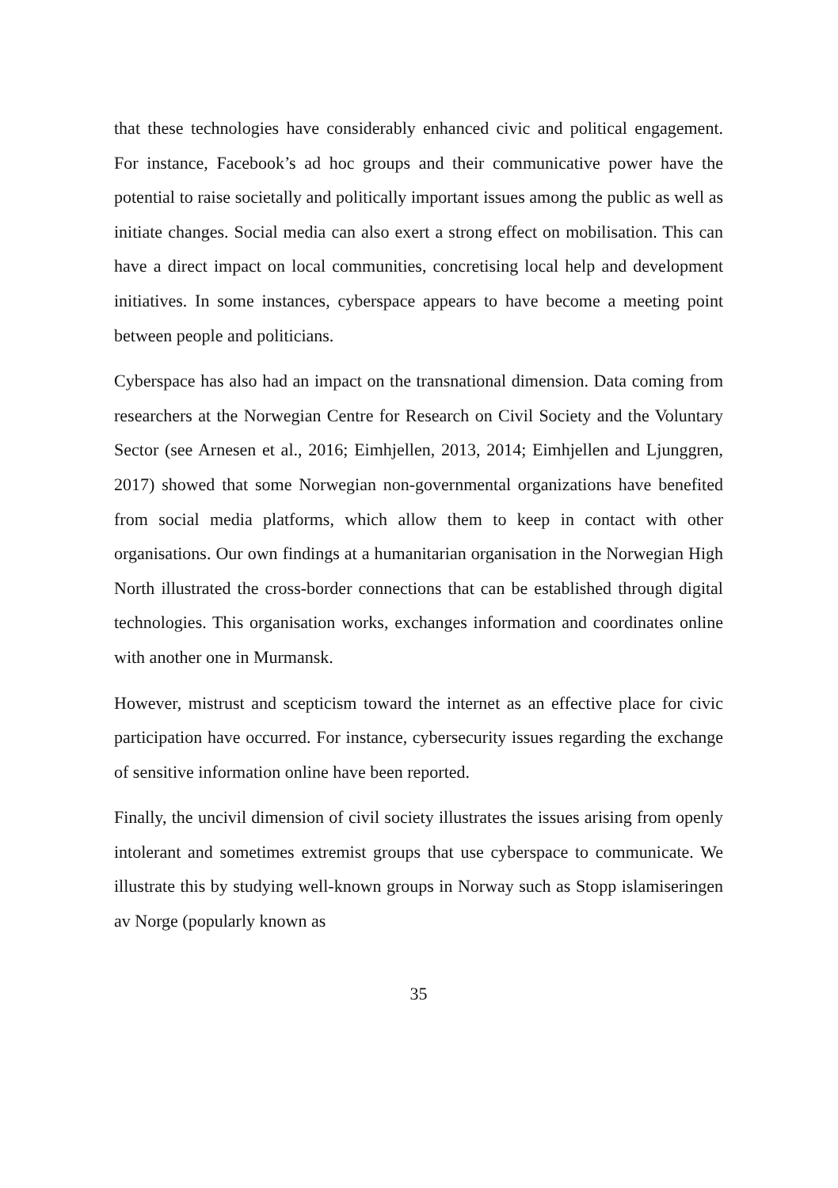that these technologies have considerably enhanced civic and political engagement. For instance, Facebook’s ad hoc groups and their communicative power have the potential to raise societally and politically important issues among the public as well as initiate changes. Social media can also exert a strong effect on mobilisation. This can have a direct impact on local communities, concretising local help and development initiatives. In some instances, cyberspace appears to have become a meeting point between people and politicians.
Cyberspace has also had an impact on the transnational dimension. Data coming from researchers at the Norwegian Centre for Research on Civil Society and the Voluntary Sector (see Arnesen et al., 2016; Eimhjellen, 2013, 2014; Eimhjellen and Ljunggren, 2017) showed that some Norwegian non-governmental organizations have benefited from social media platforms, which allow them to keep in contact with other organisations. Our own findings at a humanitarian organisation in the Norwegian High North illustrated the cross-border connections that can be established through digital technologies. This organisation works, exchanges information and coordinates online with another one in Murmansk.
However, mistrust and scepticism toward the internet as an effective place for civic participation have occurred. For instance, cybersecurity issues regarding the exchange of sensitive information online have been reported.
Finally, the uncivil dimension of civil society illustrates the issues arising from openly intolerant and sometimes extremist groups that use cyberspace to communicate. We illustrate this by studying well-known groups in Norway such as Stopp islamiseringen av Norge (popularly known as
35